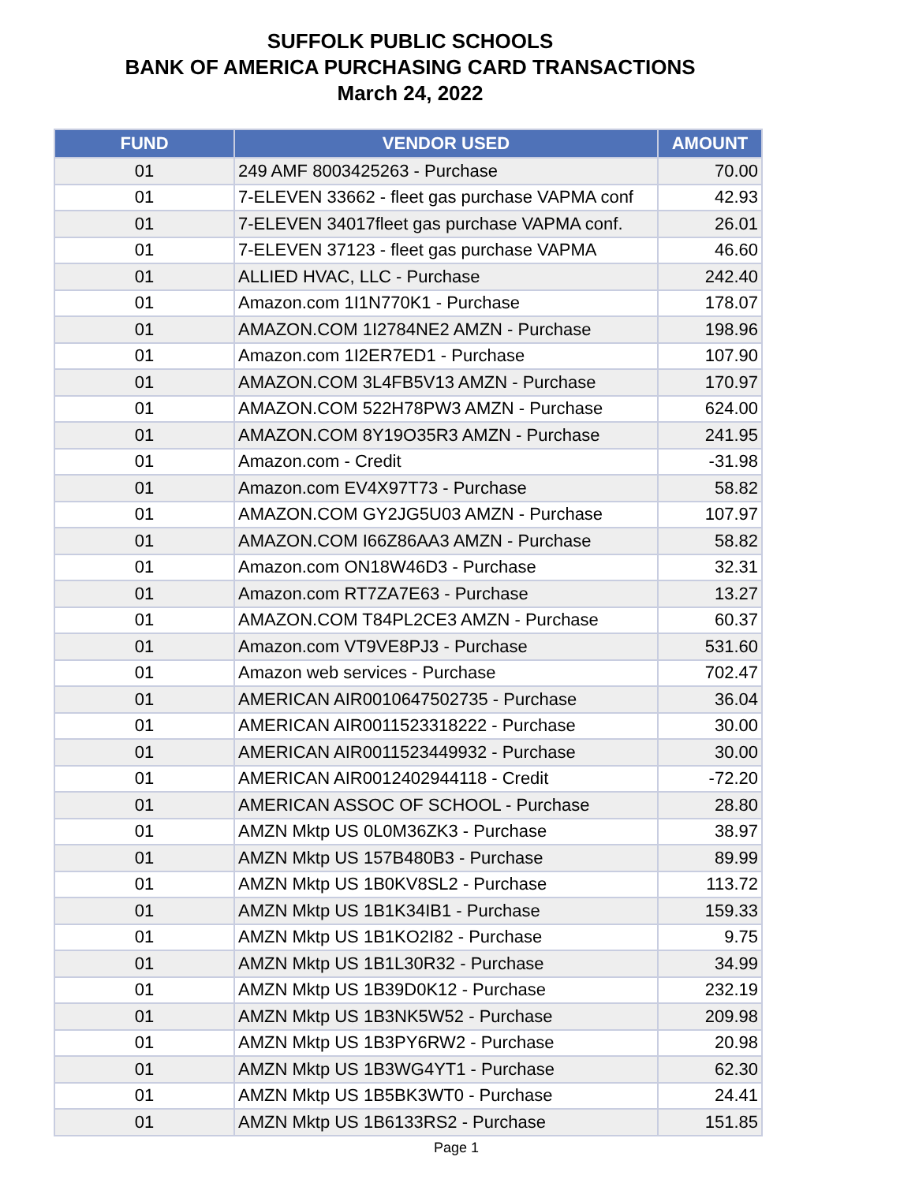SUFFOLK PUBLIC SCHOOLS
BANK OF AMERICA PURCHASING CARD TRANSACTIONS
March 24, 2022
| FUND | VENDOR USED | AMOUNT |
| --- | --- | --- |
| 01 | 249 AMF 8003425263 - Purchase | 70.00 |
| 01 | 7-ELEVEN 33662 - fleet gas purchase VAPMA conf | 42.93 |
| 01 | 7-ELEVEN 34017fleet gas purchase VAPMA conf. | 26.01 |
| 01 | 7-ELEVEN 37123 - fleet gas purchase VAPMA | 46.60 |
| 01 | ALLIED HVAC, LLC - Purchase | 242.40 |
| 01 | Amazon.com 1I1N770K1 - Purchase | 178.07 |
| 01 | AMAZON.COM 1I2784NE2 AMZN - Purchase | 198.96 |
| 01 | Amazon.com 1I2ER7ED1 - Purchase | 107.90 |
| 01 | AMAZON.COM 3L4FB5V13 AMZN - Purchase | 170.97 |
| 01 | AMAZON.COM 522H78PW3 AMZN - Purchase | 624.00 |
| 01 | AMAZON.COM 8Y19O35R3 AMZN - Purchase | 241.95 |
| 01 | Amazon.com - Credit | -31.98 |
| 01 | Amazon.com EV4X97T73 - Purchase | 58.82 |
| 01 | AMAZON.COM GY2JG5U03 AMZN - Purchase | 107.97 |
| 01 | AMAZON.COM I66Z86AA3 AMZN - Purchase | 58.82 |
| 01 | Amazon.com ON18W46D3 - Purchase | 32.31 |
| 01 | Amazon.com RT7ZA7E63 - Purchase | 13.27 |
| 01 | AMAZON.COM T84PL2CE3 AMZN - Purchase | 60.37 |
| 01 | Amazon.com VT9VE8PJ3 - Purchase | 531.60 |
| 01 | Amazon web services - Purchase | 702.47 |
| 01 | AMERICAN AIR0010647502735 - Purchase | 36.04 |
| 01 | AMERICAN AIR0011523318222 - Purchase | 30.00 |
| 01 | AMERICAN AIR0011523449932 - Purchase | 30.00 |
| 01 | AMERICAN AIR0012402944118 - Credit | -72.20 |
| 01 | AMERICAN ASSOC OF SCHOOL - Purchase | 28.80 |
| 01 | AMZN Mktp US 0L0M36ZK3 - Purchase | 38.97 |
| 01 | AMZN Mktp US 157B480B3 - Purchase | 89.99 |
| 01 | AMZN Mktp US 1B0KV8SL2 - Purchase | 113.72 |
| 01 | AMZN Mktp US 1B1K34IB1 - Purchase | 159.33 |
| 01 | AMZN Mktp US 1B1KO2I82 - Purchase | 9.75 |
| 01 | AMZN Mktp US 1B1L30R32 - Purchase | 34.99 |
| 01 | AMZN Mktp US 1B39D0K12 - Purchase | 232.19 |
| 01 | AMZN Mktp US 1B3NK5W52 - Purchase | 209.98 |
| 01 | AMZN Mktp US 1B3PY6RW2 - Purchase | 20.98 |
| 01 | AMZN Mktp US 1B3WG4YT1 - Purchase | 62.30 |
| 01 | AMZN Mktp US 1B5BK3WT0 - Purchase | 24.41 |
| 01 | AMZN Mktp US 1B6133RS2 - Purchase | 151.85 |
Page 1